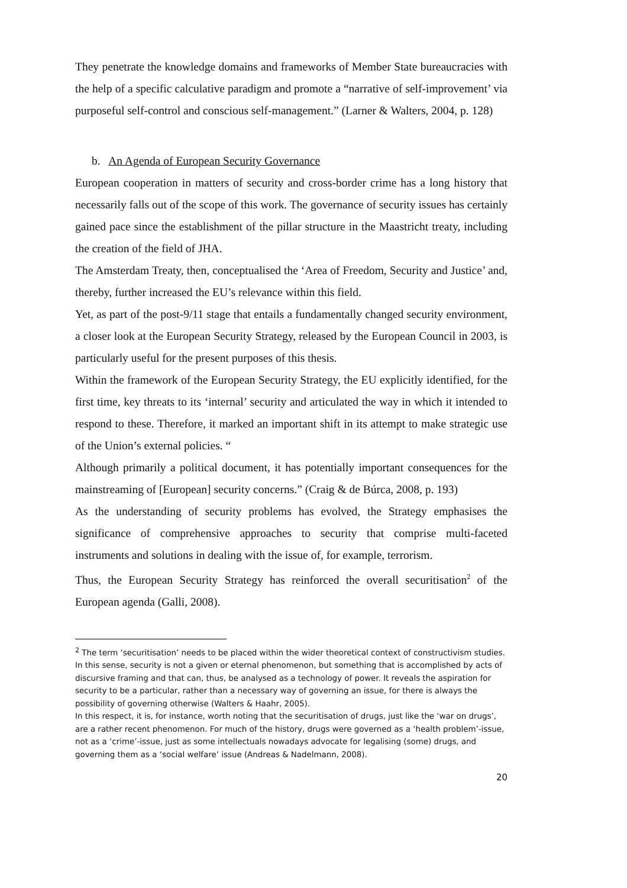They penetrate the knowledge domains and frameworks of Member State bureaucracies with the help of a specific calculative paradigm and promote a “narrative of self-improvement’ via purposeful self-control and conscious self-management.” (Larner & Walters, 2004, p. 128)
b. An Agenda of European Security Governance
European cooperation in matters of security and cross-border crime has a long history that necessarily falls out of the scope of this work. The governance of security issues has certainly gained pace since the establishment of the pillar structure in the Maastricht treaty, including the creation of the field of JHA.
The Amsterdam Treaty, then, conceptualised the ‘Area of Freedom, Security and Justice’ and, thereby, further increased the EU’s relevance within this field.
Yet, as part of the post-9/11 stage that entails a fundamentally changed security environment, a closer look at the European Security Strategy, released by the European Council in 2003, is particularly useful for the present purposes of this thesis.
Within the framework of the European Security Strategy, the EU explicitly identified, for the first time, key threats to its ‘internal’ security and articulated the way in which it intended to respond to these. Therefore, it marked an important shift in its attempt to make strategic use of the Union’s external policies. “
Although primarily a political document, it has potentially important consequences for the mainstreaming of [European] security concerns.” (Craig & de Búrca, 2008, p. 193)
As the understanding of security problems has evolved, the Strategy emphasises the significance of comprehensive approaches to security that comprise multi-faceted instruments and solutions in dealing with the issue of, for example, terrorism.
Thus, the European Security Strategy has reinforced the overall securitisation<sup>2</sup> of the European agenda (Galli, 2008).
<sup>2</sup> The term ‘securitisation’ needs to be placed within the wider theoretical context of constructivism studies. In this sense, security is not a given or eternal phenomenon, but something that is accomplished by acts of discursive framing and that can, thus, be analysed as a technology of power. It reveals the aspiration for security to be a particular, rather than a necessary way of governing an issue, for there is always the possibility of governing otherwise (Walters & Haahr, 2005).
In this respect, it is, for instance, worth noting that the securitisation of drugs, just like the ‘war on drugs’, are a rather recent phenomenon. For much of the history, drugs were governed as a ‘health problem’-issue, not as a ‘crime’-issue, just as some intellectuals nowadays advocate for legalising (some) drugs, and governing them as a ‘social welfare’ issue (Andreas & Nadelmann, 2008).
20